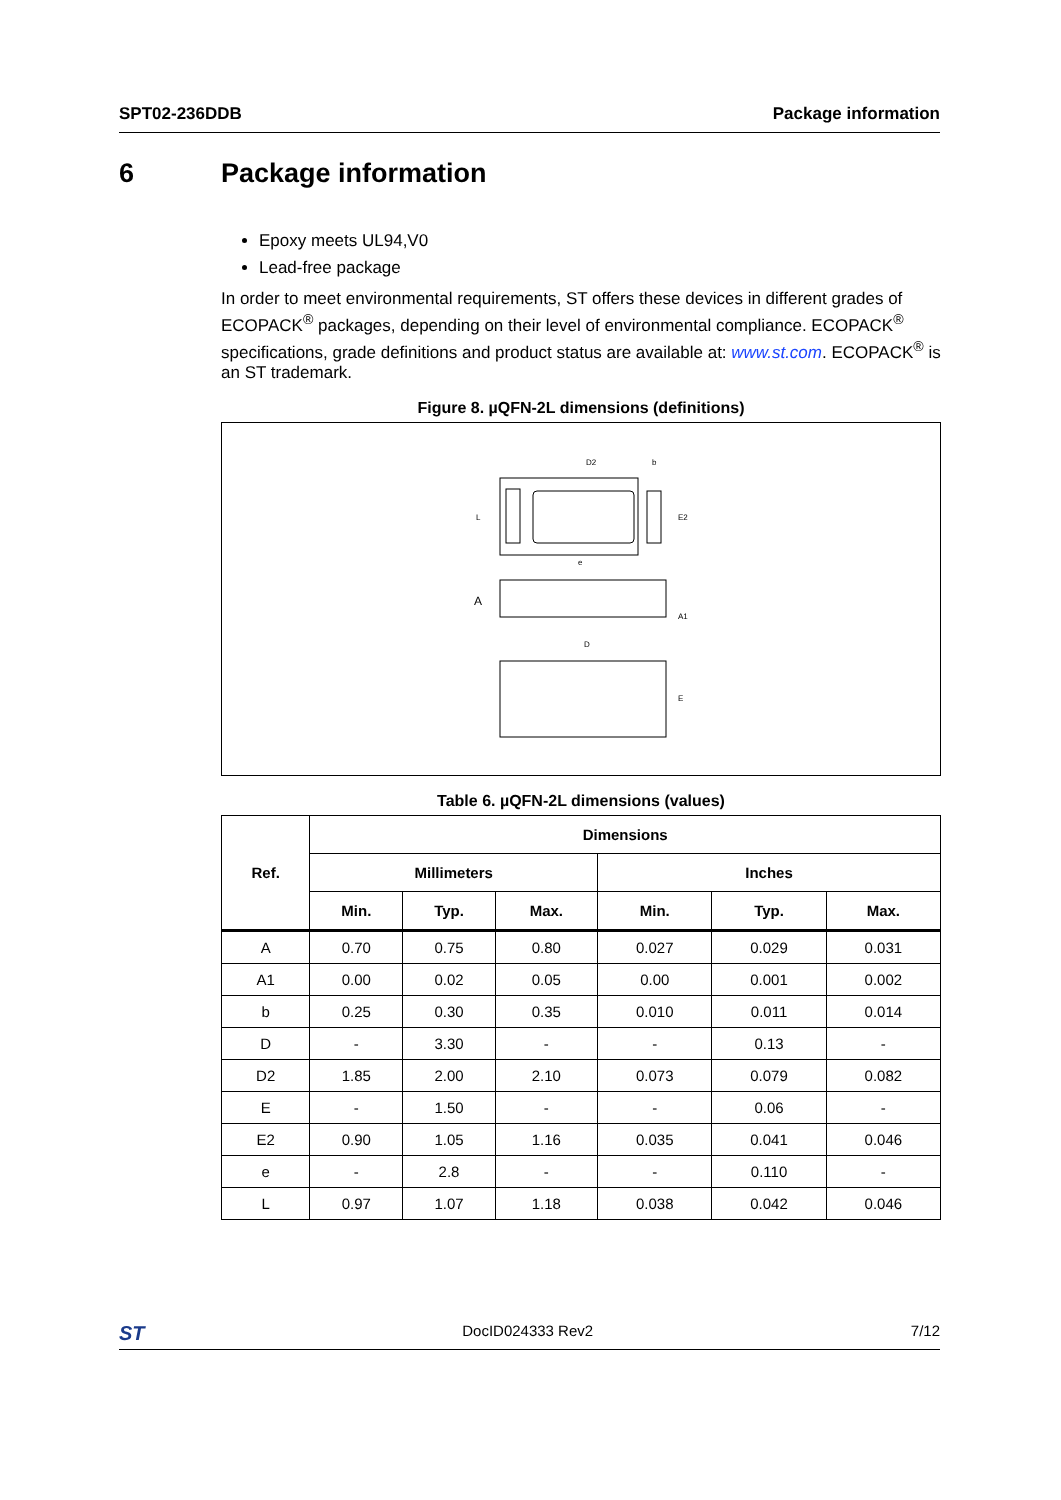SPT02-236DDB Package information
6 Package information
Epoxy meets UL94,V0
Lead-free package
In order to meet environmental requirements, ST offers these devices in different grades of ECOPACK<sup>®</sup> packages, depending on their level of environmental compliance. ECOPACK<sup>®</sup> specifications, grade definitions and product status are available at: www.st.com. ECOPACK<sup>®</sup> is an ST trademark.
Figure 8. µQFN-2L dimensions (definitions)
D2
b
L
E2
e
A
A1
D
E
Table 6. µQFN-2L dimensions (values)
| Ref. | Dimensions | | | | | |
| --- | --- | --- | --- | --- | --- | --- |
| | Millimeters | | | Inches | | |
| | Min. | Typ. | Max. | Min. | Typ. | Max. |
| A | 0.70 | 0.75 | 0.80 | 0.027 | 0.029 | 0.031 |
| A1 | 0.00 | 0.02 | 0.05 | 0.00 | 0.001 | 0.002 |
| b | 0.25 | 0.30 | 0.35 | 0.010 | 0.011 | 0.014 |
| D | - | 3.30 | - | - | 0.13 | - |
| D2 | 1.85 | 2.00 | 2.10 | 0.073 | 0.079 | 0.082 |
| E | - | 1.50 | - | - | 0.06 | - |
| E2 | 0.90 | 1.05 | 1.16 | 0.035 | 0.041 | 0.046 |
| e | - | 2.8 | - | - | 0.110 | - |
| L | 0.97 | 1.07 | 1.18 | 0.038 | 0.042 | 0.046 |
ST
DocID024333 Rev2 7/12